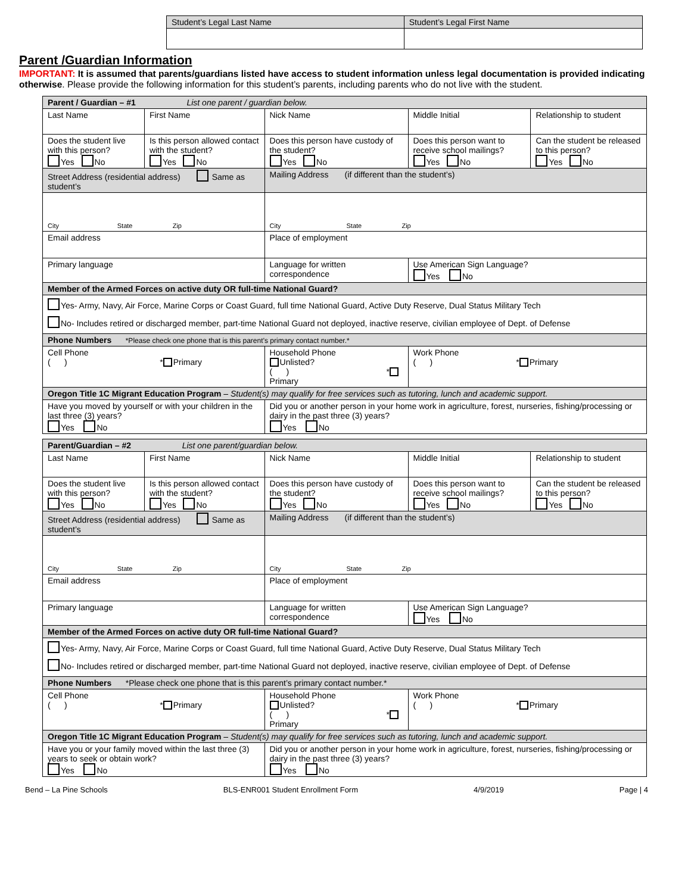| Student’s Legal Last Name | Student’s Legal First Name |
Parent /Guardian Information
IMPORTANT: It is assumed that parents/guardians listed have access to student information unless legal documentation is provided indicating otherwise. Please provide the following information for this student’s parents, including parents who do not live with the student.
| Parent / Guardian – #1 List one parent / guardian below. | | | | | |
| Last Name | First Name | | Nick Name | Middle Initial | Relationship to student |
| Does the student live with this person? Yes No | Is this person allowed contact with the student? Yes No | Does this person have custody of the student? Yes No | | Does this person want to receive school mailings? Yes No | Can the student be released to this person? Yes No |
| Street Address (residential address) Same as student’s | | | Mailing Address (if different than the student’s) | | |
| City State Zip | | | City State Zip | | |
| Email address | | | Place of employment | | |
| Primary language | | Language for written correspondence | | Use American Sign Language? Yes No | |
| Member of the Armed Forces on active duty OR full-time National Guard? | | | | | |
| Yes- Army, Navy, Air Force, Marine Corps or Coast Guard, full time National Guard, Active Duty Reserve, Dual Status Military Tech No- Includes retired or discharged member, part-time National Guard not deployed, inactive reserve, civilian employee of Dept. of Defense | | | | | |
| Phone Numbers *Please check one phone that is this parent’s primary contact number.* | | | | | |
| Cell Phone ( ) * Primary | | Household Phone Unlisted? ( ) * Primary | | Work Phone ( ) * Primary | |
| Oregon Title 1C Migrant Education Program – Student(s) may qualify for free services such as tutoring, lunch and academic support. | | | | | |
| Have you moved by yourself or with your children in the last three (3) years? Yes No | | | Did you or another person in your home work in agriculture, forest, nurseries, fishing/processing or dairy in the past three (3) years? Yes No | | |
| Parent/Guardian – #2 List one parent/guardian below. | | | | | |
| Last Name | First Name | | Nick Name | Middle Initial | Relationship to student |
| Does the student live with this person? Yes No | Is this person allowed contact with the student? Yes No | Does this person have custody of the student? Yes No | | Does this person want to receive school mailings? Yes No | Can the student be released to this person? Yes No |
| Street Address (residential address) Same as student’s | | | Mailing Address (if different than the student’s) | | |
| City State Zip | | | City State Zip | | |
| Email address | | | Place of employment | | |
| Primary language | | Language for written correspondence | | Use American Sign Language? Yes No | |
| Member of the Armed Forces on active duty OR full-time National Guard? | | | | | |
| Yes- Army, Navy, Air Force, Marine Corps or Coast Guard, full time National Guard, Active Duty Reserve, Dual Status Military Tech No- Includes retired or discharged member, part-time National Guard not deployed, inactive reserve, civilian employee of Dept. of Defense | | | | | |
| Phone Numbers *Please check one phone that is this parent’s primary contact number.* | | | | | |
| Cell Phone ( ) * Primary | | Household Phone Unlisted? ( ) * Primary | | Work Phone ( ) * Primary | |
| Oregon Title 1C Migrant Education Program – Student(s) may qualify for free services such as tutoring, lunch and academic support. | | | | | |
| Have you or your family moved within the last three (3) years to seek or obtain work? Yes No | | | Did you or another person in your home work in agriculture, forest, nurseries, fishing/processing or dairy in the past three (3) years? Yes No | | |
Bend – La Pine Schools BLS-ENR001 Student Enrollment Form 4/9/2019 Page | 4